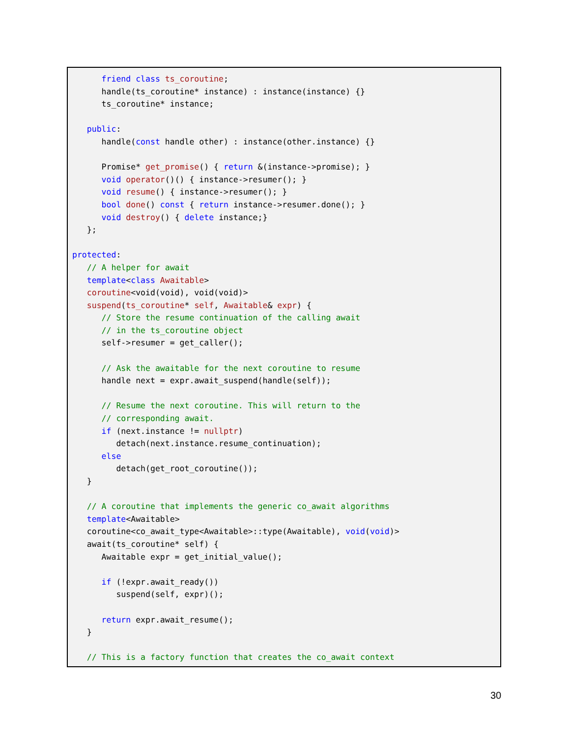friend class ts_coroutine;
      handle(ts_coroutine* instance) : instance(instance) {}
      ts_coroutine* instance;

   public:
      handle(const handle other) : instance(other.instance) {}

      Promise* get_promise() { return &(instance->promise); }
      void operator()() { instance->resumer(); }
      void resume() { instance->resumer(); }
      bool done() const { return instance->resumer.done(); }
      void destroy() { delete instance;}
   };

protected:
   // A helper for await
   template<class Awaitable>
   coroutine<void(void), void(void)>
   suspend(ts_coroutine* self, Awaitable& expr) {
      // Store the resume continuation of the calling await
      // in the ts_coroutine object
      self->resumer = get_caller();

      // Ask the awaitable for the next coroutine to resume
      handle next = expr.await_suspend(handle(self));

      // Resume the next coroutine. This will return to the
      // corresponding await.
      if (next.instance != nullptr)
         detach(next.instance.resume_continuation);
      else
         detach(get_root_coroutine());
   }

   // A coroutine that implements the generic co_await algorithms
   template<Awaitable>
   coroutine<co_await_type<Awaitable>::type(Awaitable), void(void)>
   await(ts_coroutine* self) {
      Awaitable expr = get_initial_value();

      if (!expr.await_ready())
         suspend(self, expr)();

      return expr.await_resume();
   }

   // This is a factory function that creates the co_await context
30